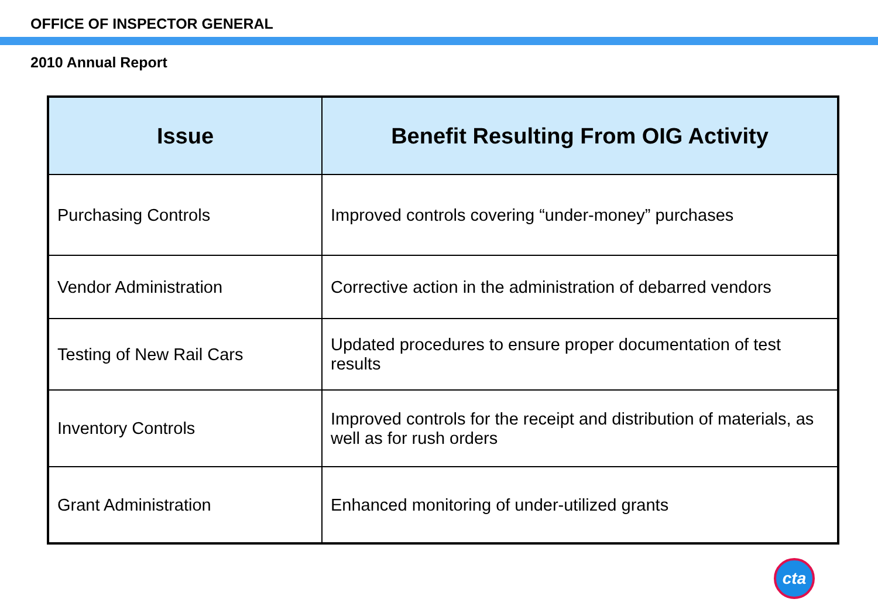OFFICE OF INSPECTOR GENERAL
2010 Annual Report
| Issue | Benefit Resulting From OIG Activity |
| --- | --- |
| Purchasing Controls | Improved controls covering “under-money” purchases |
| Vendor Administration | Corrective action in the administration of debarred vendors |
| Testing of New Rail Cars | Updated procedures to ensure proper documentation of test results |
| Inventory Controls | Improved controls for the receipt and distribution of materials, as well as for rush orders |
| Grant Administration | Enhanced monitoring of under-utilized grants |
cta